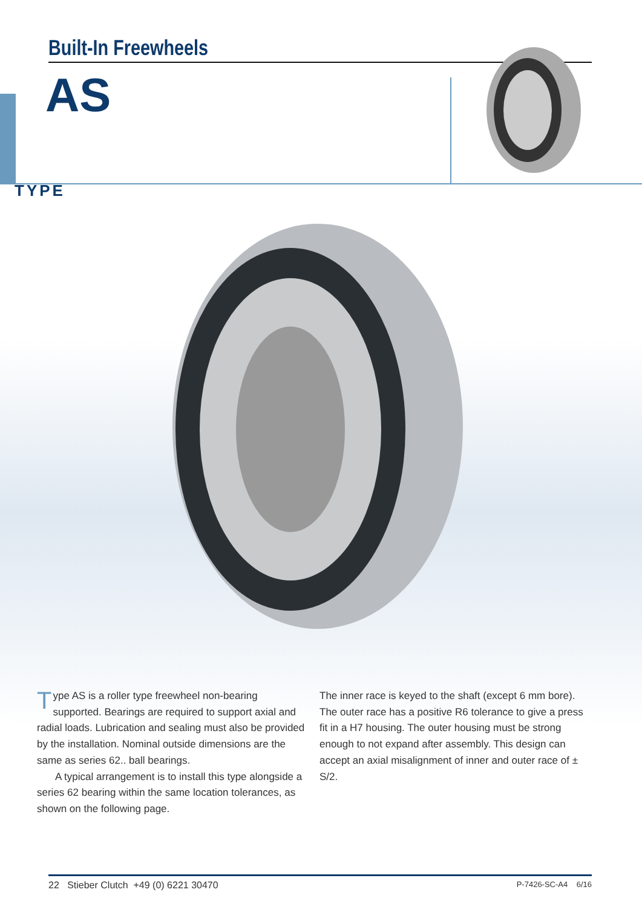Built-In Freewheels
AS
TYPE
Type AS is a roller type freewheel non-bearing supported. Bearings are required to support axial and radial loads. Lubrication and sealing must also be provided by the installation. Nominal outside dimensions are the same as series 62.. ball bearings.
A typical arrangement is to install this type alongside a series 62 bearing within the same location tolerances, as shown on the following page.
The inner race is keyed to the shaft (except 6 mm bore). The outer race has a positive R6 tolerance to give a press fit in a H7 housing. The outer housing must be strong enough to not expand after assembly. This design can accept an axial misalignment of inner and outer race of ± S/2.
22 Stieber Clutch +49 (0) 6221 30470 P-7426-SC-A4 6/16